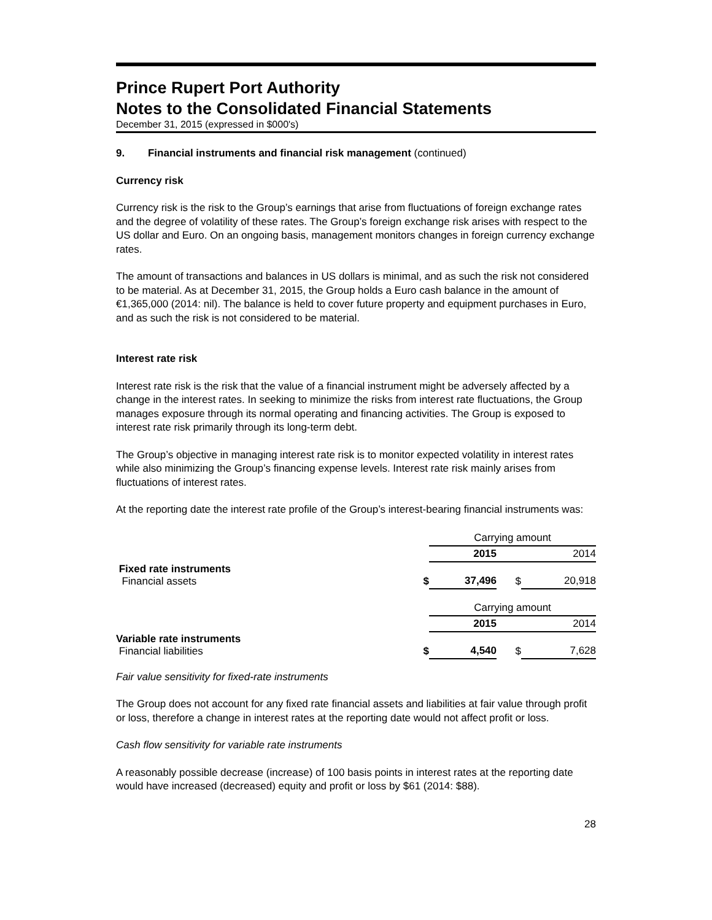Prince Rupert Port Authority
Notes to the Consolidated Financial Statements
December 31, 2015 (expressed in $000's)
9. Financial instruments and financial risk management (continued)
Currency risk
Currency risk is the risk to the Group’s earnings that arise from fluctuations of foreign exchange rates and the degree of volatility of these rates. The Group’s foreign exchange risk arises with respect to the US dollar and Euro. On an ongoing basis, management monitors changes in foreign currency exchange rates.
The amount of transactions and balances in US dollars is minimal, and as such the risk not considered to be material. As at December 31, 2015, the Group holds a Euro cash balance in the amount of €1,365,000 (2014: nil). The balance is held to cover future property and equipment purchases in Euro, and as such the risk is not considered to be material.
Interest rate risk
Interest rate risk is the risk that the value of a financial instrument might be adversely affected by a change in the interest rates. In seeking to minimize the risks from interest rate fluctuations, the Group manages exposure through its normal operating and financing activities. The Group is exposed to interest rate risk primarily through its long-term debt.
The Group’s objective in managing interest rate risk is to monitor expected volatility in interest rates while also minimizing the Group’s financing expense levels. Interest rate risk mainly arises from fluctuations of interest rates.
At the reporting date the interest rate profile of the Group’s interest-bearing financial instruments was:
| | | Carrying amount | | |
| | | 2015 | | 2014 |
| Fixed rate instruments Financial assets | $ | 37,496 | $ | 20,918 |
| | | Carrying amount | | |
| | | 2015 | | 2014 |
| Variable rate instruments Financial liabilities | $ | 4,540 | $ | 7,628 |
Fair value sensitivity for fixed-rate instruments
The Group does not account for any fixed rate financial assets and liabilities at fair value through profit or loss, therefore a change in interest rates at the reporting date would not affect profit or loss.
Cash flow sensitivity for variable rate instruments
A reasonably possible decrease (increase) of 100 basis points in interest rates at the reporting date would have increased (decreased) equity and profit or loss by $61 (2014: $88).
28